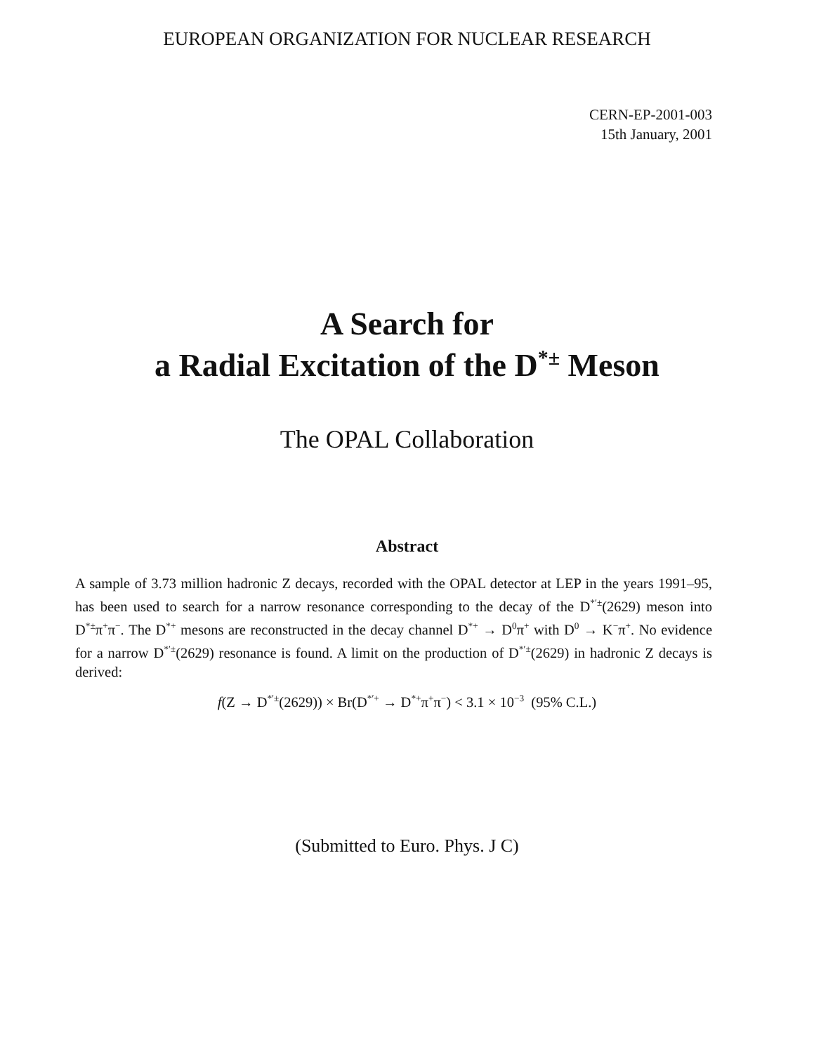EUROPEAN ORGANIZATION FOR NUCLEAR RESEARCH
CERN-EP-2001-003
15th January, 2001
A Search for
a Radial Excitation of the D<sup>*±</sup> Meson
The OPAL Collaboration
Abstract
A sample of 3.73 million hadronic Z decays, recorded with the OPAL detector at LEP in the years 1991–95, has been used to search for a narrow resonance corresponding to the decay of the D<sup>*′±</sup>(2629) meson into D<sup>*±</sup>π<sup>+</sup>π<sup>−</sup>. The D<sup>*+</sup> mesons are reconstructed in the decay channel D<sup>*+</sup> → D<sup>0</sup>π<sup>+</sup> with D<sup>0</sup> → K<sup>−</sup>π<sup>+</sup>. No evidence for a narrow D<sup>*′±</sup>(2629) resonance is found. A limit on the production of D<sup>*′±</sup>(2629) in hadronic Z decays is derived:
f(Z → D<sup>*′±</sup>(2629)) × Br(D<sup>*′+</sup> → D<sup>*+</sup>π<sup>+</sup>π<sup>−</sup>) < 3.1 × 10<sup>−3</sup> (95% C.L.)
(Submitted to Euro. Phys. J C)